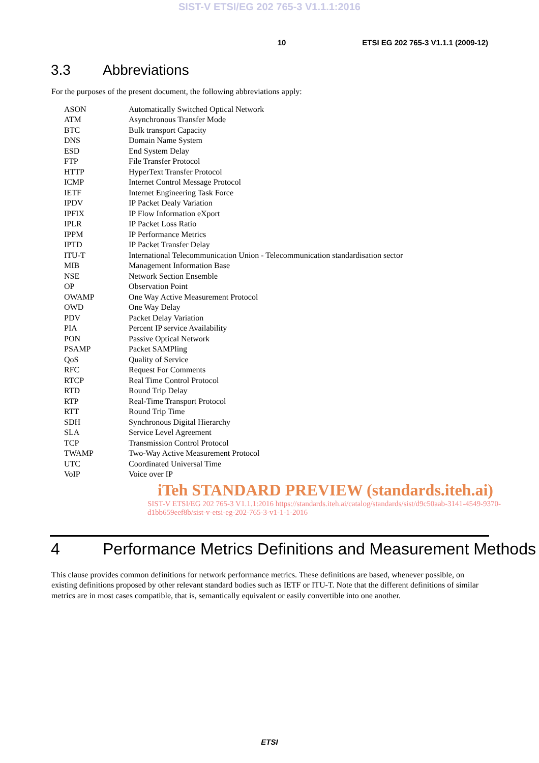SIST-V ETSI/EG 202 765-3 V1.1.1:2016
10 ETSI EG 202 765-3 V1.1.1 (2009-12)
3.3 Abbreviations
For the purposes of the present document, the following abbreviations apply:
| ASON | Automatically Switched Optical Network |
| ATM | Asynchronous Transfer Mode |
| BTC | Bulk transport Capacity |
| DNS | Domain Name System |
| ESD | End System Delay |
| FTP | File Transfer Protocol |
| HTTP | HyperText Transfer Protocol |
| ICMP | Internet Control Message Protocol |
| IETF | Internet Engineering Task Force |
| IPDV | IP Packet Dealy Variation |
| IPFIX | IP Flow Information eXport |
| IPLR | IP Packet Loss Ratio |
| IPPM | IP Performance Metrics |
| IPTD | IP Packet Transfer Delay |
| ITU-T | International Telecommunication Union - Telecommunication standardisation sector |
| MIB | Management Information Base |
| NSE | Network Section Ensemble |
| OP | Observation Point |
| OWAMP | One Way Active Measurement Protocol |
| OWD | One Way Delay |
| PDV | Packet Delay Variation |
| PIA | Percent IP service Availability |
| PON | Passive Optical Network |
| PSAMP | Packet SAMPling |
| QoS | Quality of Service |
| RFC | Request For Comments |
| RTCP | Real Time Control Protocol |
| RTD | Round Trip Delay |
| RTP | Real-Time Transport Protocol |
| RTT | Round Trip Time |
| SDH | Synchronous Digital Hierarchy |
| SLA | Service Level Agreement |
| TCP | Transmission Control Protocol |
| TWAMP | Two-Way Active Measurement Protocol |
| UTC | Coordinated Universal Time |
| VoIP | Voice over IP |
iTeh STANDARD PREVIEW (standards.iteh.ai)
SIST-V ETSI/EG 202 765-3 V1.1.1:2016 https://standards.iteh.ai/catalog/standards/sist/d9c50aab-3141-4549-9370-d1bb659eef8b/sist-v-etsi-eg-202-765-3-v1-1-1-2016
4 Performance Metrics Definitions and Measurement Methods
This clause provides common definitions for network performance metrics. These definitions are based, whenever possible, on existing definitions proposed by other relevant standard bodies such as IETF or ITU-T. Note that the different definitions of similar metrics are in most cases compatible, that is, semantically equivalent or easily convertible into one another.
ETSI